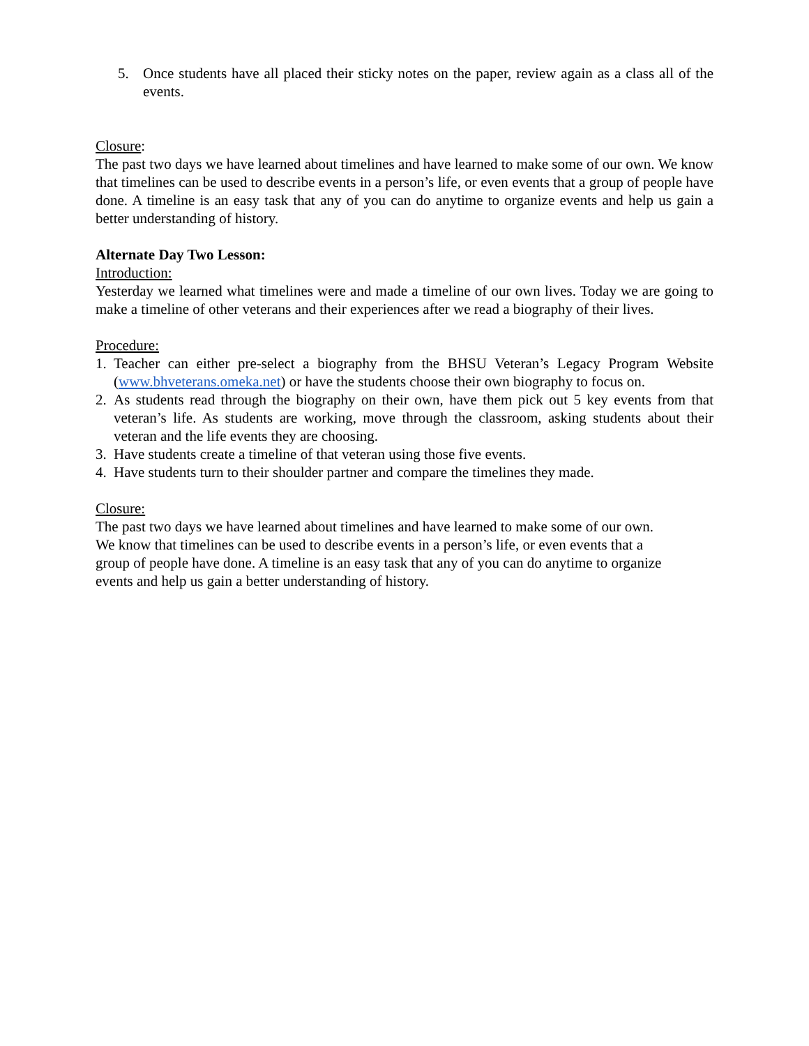5. Once students have all placed their sticky notes on the paper, review again as a class all of the events.
Closure:
The past two days we have learned about timelines and have learned to make some of our own. We know that timelines can be used to describe events in a person’s life, or even events that a group of people have done. A timeline is an easy task that any of you can do anytime to organize events and help us gain a better understanding of history.
Alternate Day Two Lesson:
Introduction:
Yesterday we learned what timelines were and made a timeline of our own lives. Today we are going to make a timeline of other veterans and their experiences after we read a biography of their lives.
Procedure:
1. Teacher can either pre-select a biography from the BHSU Veteran’s Legacy Program Website (www.bhveterans.omeka.net) or have the students choose their own biography to focus on.
2. As students read through the biography on their own, have them pick out 5 key events from that veteran’s life. As students are working, move through the classroom, asking students about their veteran and the life events they are choosing.
3. Have students create a timeline of that veteran using those five events.
4. Have students turn to their shoulder partner and compare the timelines they made.
Closure:
The past two days we have learned about timelines and have learned to make some of our own.
We know that timelines can be used to describe events in a person’s life, or even events that a
group of people have done. A timeline is an easy task that any of you can do anytime to organize
events and help us gain a better understanding of history.